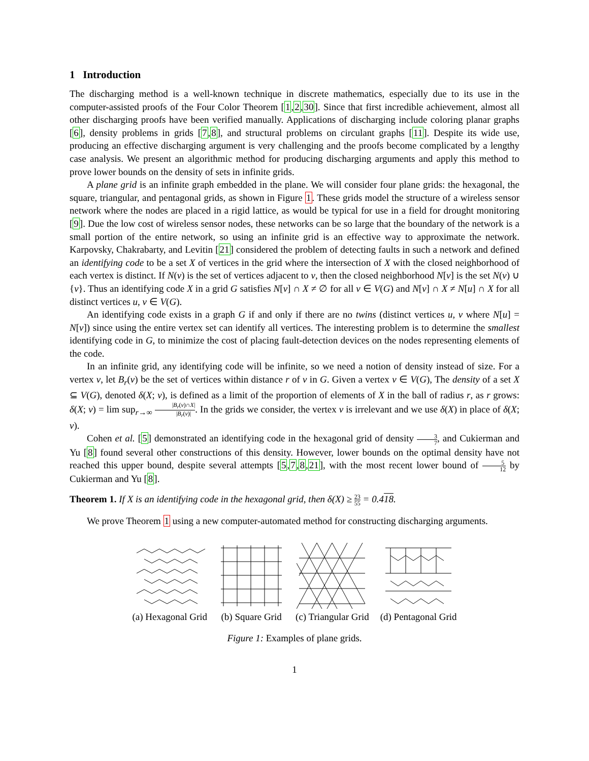1 Introduction
The discharging method is a well-known technique in discrete mathematics, especially due to its use in the computer-assisted proofs of the Four Color Theorem [1,2,30]. Since that first incredible achievement, almost all other discharging proofs have been verified manually. Applications of discharging include coloring planar graphs [6], density problems in grids [7,8], and structural problems on circulant graphs [11]. Despite its wide use, producing an effective discharging argument is very challenging and the proofs become complicated by a lengthy case analysis. We present an algorithmic method for producing discharging arguments and apply this method to prove lower bounds on the density of sets in infinite grids.
A plane grid is an infinite graph embedded in the plane. We will consider four plane grids: the hexagonal, the square, triangular, and pentagonal grids, as shown in Figure 1. These grids model the structure of a wireless sensor network where the nodes are placed in a rigid lattice, as would be typical for use in a field for drought monitoring [9]. Due the low cost of wireless sensor nodes, these networks can be so large that the boundary of the network is a small portion of the entire network, so using an infinite grid is an effective way to approximate the network. Karpovsky, Chakrabarty, and Levitin [21] considered the problem of detecting faults in such a network and defined an identifying code to be a set X of vertices in the grid where the intersection of X with the closed neighborhood of each vertex is distinct. If N(v) is the set of vertices adjacent to v, then the closed neighborhood N[v] is the set N(v) ∪ {v}. Thus an identifying code X in a grid G satisfies N[v] ∩ X ≠ ∅ for all v ∈ V(G) and N[v] ∩ X ≠ N[u] ∩ X for all distinct vertices u, v ∈ V(G).
An identifying code exists in a graph G if and only if there are no twins (distinct vertices u, v where N[u] = N[v]) since using the entire vertex set can identify all vertices. The interesting problem is to determine the smallest identifying code in G, to minimize the cost of placing fault-detection devices on the nodes representing elements of the code.
In an infinite grid, any identifying code will be infinite, so we need a notion of density instead of size. For a vertex v, let B<sub>r</sub>(v) be the set of vertices within distance r of v in G. Given a vertex v ∈ V(G), The density of a set X ⊆ V(G), denoted δ(X; v), is defined as a limit of the proportion of elements of X in the ball of radius r, as r grows: δ(X; v) = lim sup<sub>r→∞</sub> |B<sub>r</sub>(v)∩X| |B<sub>r</sub>(v)|. In the grids we consider, the vertex v is irrelevant and we use δ(X) in place of δ(X; v).
Cohen et al. [5] demonstrated an identifying code in the hexagonal grid of density 3 7, and Cukierman and Yu [8] found several other constructions of this density. However, lower bounds on the optimal density have not reached this upper bound, despite several attempts [5,7,8,21], with the most recent lower bound of 5 12 by Cukierman and Yu [8].
Theorem 1. If X is an identifying code in the hexagonal grid, then δ(X) ≥ 23 55 = 0.418.
We prove Theorem 1 using a new computer-automated method for constructing discharging arguments.
(a) Hexagonal Grid (b) Square Grid (c) Triangular Grid (d) Pentagonal Grid
Figure 1: Examples of plane grids.
1